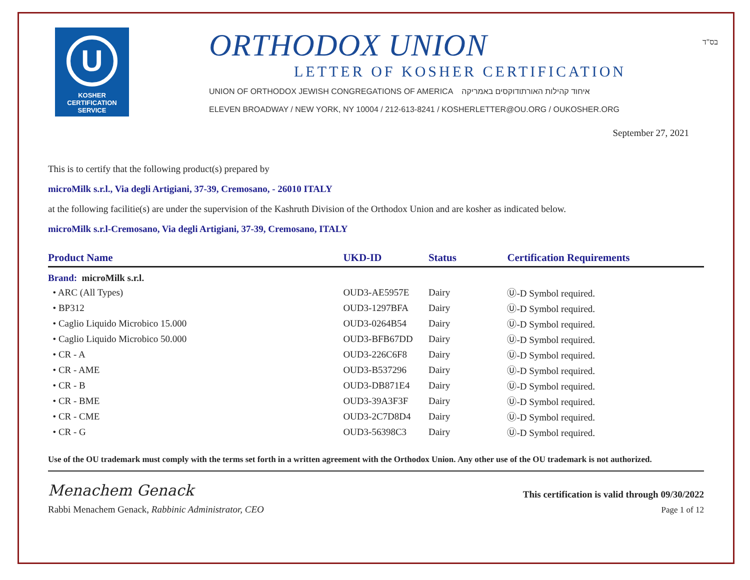U
KOSHER
CERTIFICATION
SERVICE
ORTHODOX UNION
LETTER OF KOSHER CERTIFICATION
UNION OF ORTHODOX JEWISH CONGREGATIONS OF AMERICA איחוד קהילות האורתודוקסים באמריקה
ELEVEN BROADWAY / NEW YORK, NY 10004 / 212-613-8241 / KOSHERLETTER@OU.ORG / OUKOSHER.ORG
בס"ד
September 27, 2021
This is to certify that the following product(s) prepared by
microMilk s.r.l., Via degli Artigiani, 37-39, Cremosano, - 26010 ITALY
at the following facilitie(s) are under the supervision of the Kashruth Division of the Orthodox Union and are kosher as indicated below.
microMilk s.r.l-Cremosano, Via degli Artigiani, 37-39, Cremosano, ITALY
| Product Name | UKD-ID | Status | Certification Requirements |
| --- | --- | --- | --- |
| Brand: microMilk s.r.l. | | | |
| • ARC (All Types) | OUD3-AE5957E | Dairy | Ⓤ-D Symbol required. |
| • BP312 | OUD3-1297BFA | Dairy | Ⓤ-D Symbol required. |
| • Caglio Liquido Microbico 15.000 | OUD3-0264B54 | Dairy | Ⓤ-D Symbol required. |
| • Caglio Liquido Microbico 50.000 | OUD3-BFB67DD | Dairy | Ⓤ-D Symbol required. |
| • CR - A | OUD3-226C6F8 | Dairy | Ⓤ-D Symbol required. |
| • CR - AME | OUD3-B537296 | Dairy | Ⓤ-D Symbol required. |
| • CR - B | OUD3-DB871E4 | Dairy | Ⓤ-D Symbol required. |
| • CR - BME | OUD3-39A3F3F | Dairy | Ⓤ-D Symbol required. |
| • CR - CME | OUD3-2C7D8D4 | Dairy | Ⓤ-D Symbol required. |
| • CR - G | OUD3-56398C3 | Dairy | Ⓤ-D Symbol required. |
Use of the OU trademark must comply with the terms set forth in a written agreement with the Orthodox Union. Any other use of the OU trademark is not authorized.
Menachem Genack
Rabbi Menachem Genack, Rabbinic Administrator, CEO
This certification is valid through 09/30/2022
Page 1 of 12